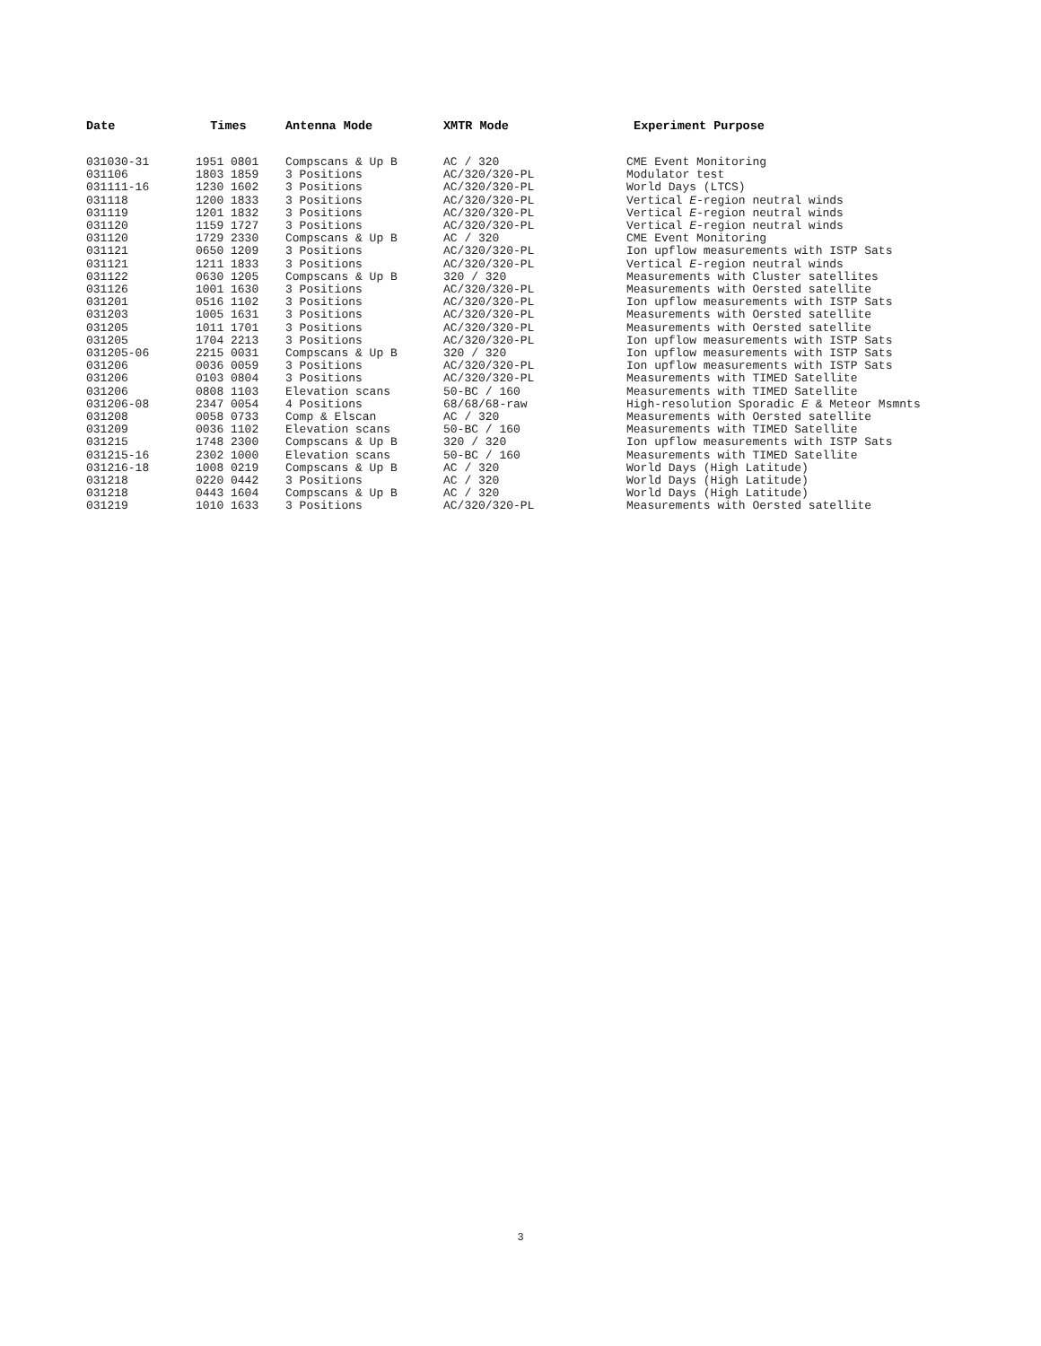| Date | Times | Antenna Mode | XMTR Mode | Experiment Purpose |
| --- | --- | --- | --- | --- |
| 031030-31 | 1951 0801 | Compscans & Up B | AC / 320 | CME Event Monitoring |
| 031106 | 1803 1859 | 3 Positions | AC/320/320-PL | Modulator test |
| 031111-16 | 1230 1602 | 3 Positions | AC/320/320-PL | World Days (LTCS) |
| 031118 | 1200 1833 | 3 Positions | AC/320/320-PL | Vertical E -region neutral winds |
| 031119 | 1201 1832 | 3 Positions | AC/320/320-PL | Vertical E -region neutral winds |
| 031120 | 1159 1727 | 3 Positions | AC/320/320-PL | Vertical E -region neutral winds |
| 031120 | 1729 2330 | Compscans & Up B | AC / 320 | CME Event Monitoring |
| 031121 | 0650 1209 | 3 Positions | AC/320/320-PL | Ion upflow measurements with ISTP Sats |
| 031121 | 1211 1833 | 3 Positions | AC/320/320-PL | Vertical E -region neutral winds |
| 031122 | 0630 1205 | Compscans & Up B | 320 / 320 | Measurements with Cluster satellites |
| 031126 | 1001 1630 | 3 Positions | AC/320/320-PL | Measurements with Oersted satellite |
| 031201 | 0516 1102 | 3 Positions | AC/320/320-PL | Ion upflow measurements with ISTP Sats |
| 031203 | 1005 1631 | 3 Positions | AC/320/320-PL | Measurements with Oersted satellite |
| 031205 | 1011 1701 | 3 Positions | AC/320/320-PL | Measurements with Oersted satellite |
| 031205 | 1704 2213 | 3 Positions | AC/320/320-PL | Ion upflow measurements with ISTP Sats |
| 031205-06 | 2215 0031 | Compscans & Up B | 320 / 320 | Ion upflow measurements with ISTP Sats |
| 031206 | 0036 0059 | 3 Positions | AC/320/320-PL | Ion upflow measurements with ISTP Sats |
| 031206 | 0103 0804 | 3 Positions | AC/320/320-PL | Measurements with TIMED Satellite |
| 031206 | 0808 1103 | Elevation scans | 50-BC / 160 | Measurements with TIMED Satellite |
| 031206-08 | 2347 0054 | 4 Positions | 68/68/68-raw | High-resolution Sporadic E & Meteor Msmnts |
| 031208 | 0058 0733 | Comp & Elscan | AC / 320 | Measurements with Oersted satellite |
| 031209 | 0036 1102 | Elevation scans | 50-BC / 160 | Measurements with TIMED Satellite |
| 031215 | 1748 2300 | Compscans & Up B | 320 / 320 | Ion upflow measurements with ISTP Sats |
| 031215-16 | 2302 1000 | Elevation scans | 50-BC / 160 | Measurements with TIMED Satellite |
| 031216-18 | 1008 0219 | Compscans & Up B | AC / 320 | World Days (High Latitude) |
| 031218 | 0220 0442 | 3 Positions | AC / 320 | World Days (High Latitude) |
| 031218 | 0443 1604 | Compscans & Up B | AC / 320 | World Days (High Latitude) |
| 031219 | 1010 1633 | 3 Positions | AC/320/320-PL | Measurements with Oersted satellite |
3